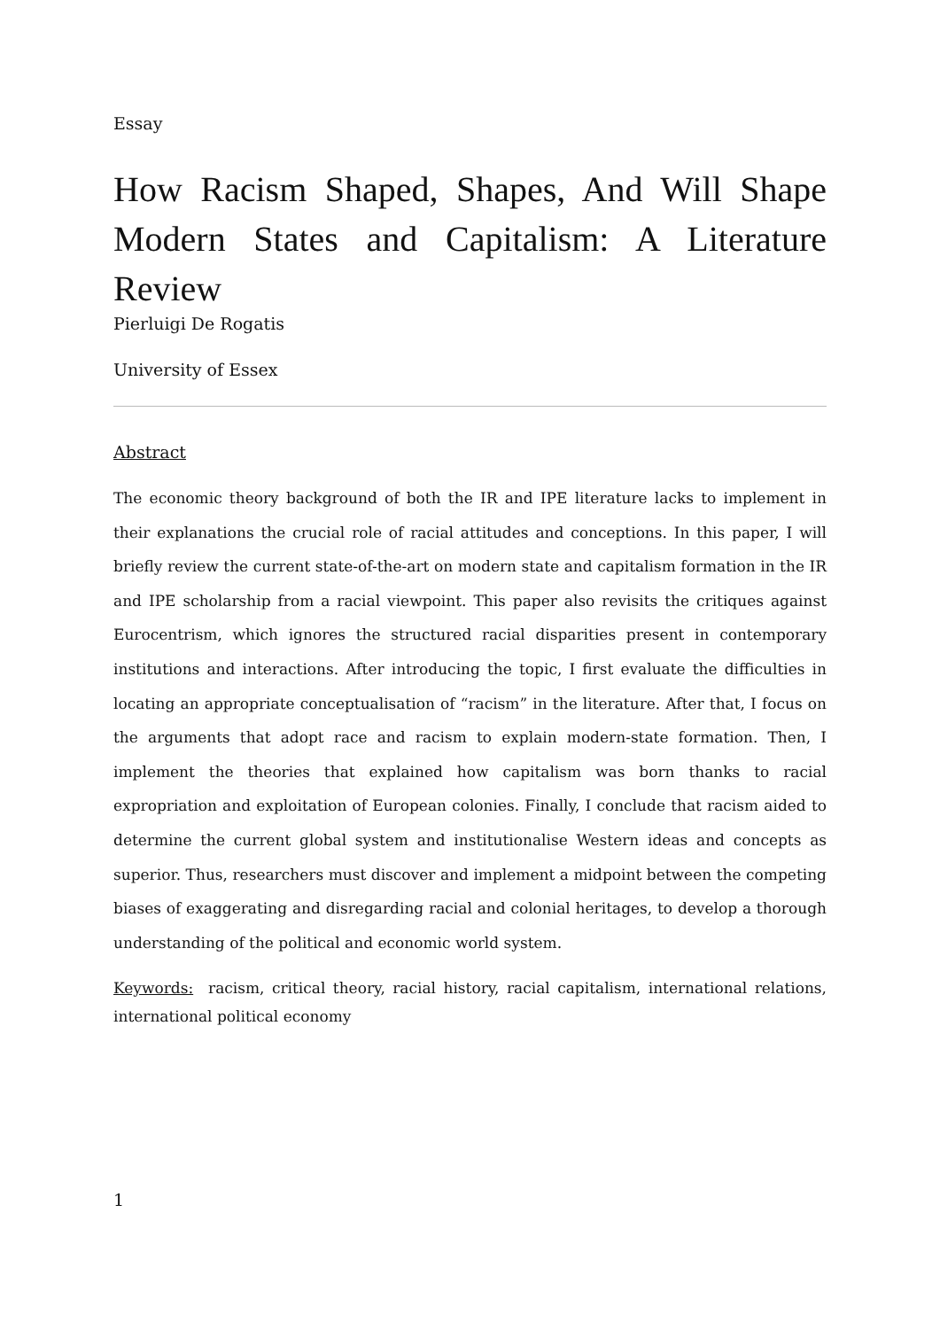Essay
How Racism Shaped, Shapes, And Will Shape Modern States and Capitalism: A Literature Review
Pierluigi De Rogatis
University of Essex
Abstract
The economic theory background of both the IR and IPE literature lacks to implement in their explanations the crucial role of racial attitudes and conceptions. In this paper, I will briefly review the current state-of-the-art on modern state and capitalism formation in the IR and IPE scholarship from a racial viewpoint. This paper also revisits the critiques against Eurocentrism, which ignores the structured racial disparities present in contemporary institutions and interactions. After introducing the topic, I first evaluate the difficulties in locating an appropriate conceptualisation of “racism” in the literature. After that, I focus on the arguments that adopt race and racism to explain modern-state formation. Then, I implement the theories that explained how capitalism was born thanks to racial expropriation and exploitation of European colonies. Finally, I conclude that racism aided to determine the current global system and institutionalise Western ideas and concepts as superior. Thus, researchers must discover and implement a midpoint between the competing biases of exaggerating and disregarding racial and colonial heritages, to develop a thorough understanding of the political and economic world system.
Keywords: racism, critical theory, racial history, racial capitalism, international relations, international political economy
1